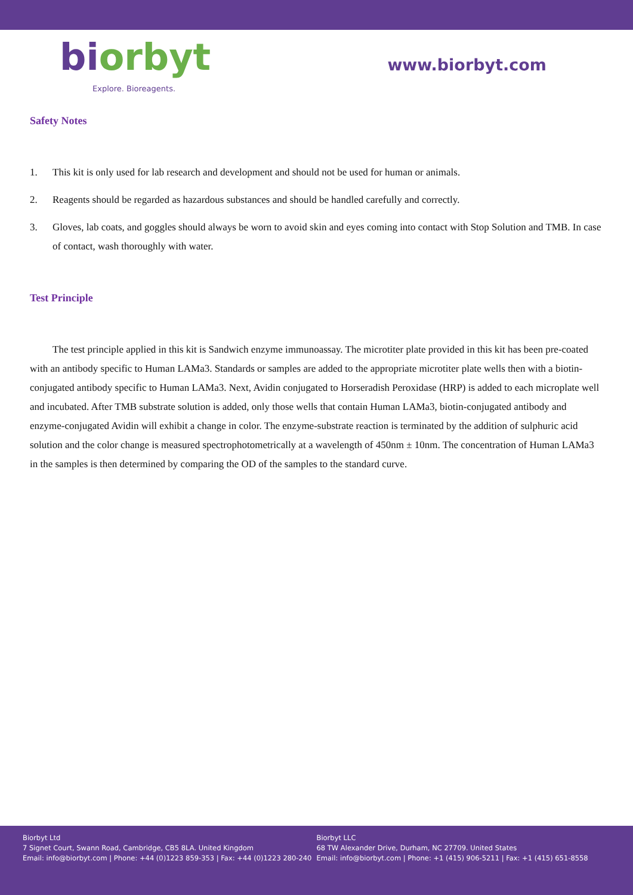biorbyt
Explore. Bioreagents.
www.biorbyt.com
Safety Notes
1. This kit is only used for lab research and development and should not be used for human or animals.
2. Reagents should be regarded as hazardous substances and should be handled carefully and correctly.
3. Gloves, lab coats, and goggles should always be worn to avoid skin and eyes coming into contact with Stop Solution and TMB. In case of contact, wash thoroughly with water.
Test Principle
The test principle applied in this kit is Sandwich enzyme immunoassay. The microtiter plate provided in this kit has been pre-coated with an antibody specific to Human LAMa3. Standards or samples are added to the appropriate microtiter plate wells then with a biotin-conjugated antibody specific to Human LAMa3. Next, Avidin conjugated to Horseradish Peroxidase (HRP) is added to each microplate well and incubated. After TMB substrate solution is added, only those wells that contain Human LAMa3, biotin-conjugated antibody and enzyme-conjugated Avidin will exhibit a change in color. The enzyme-substrate reaction is terminated by the addition of sulphuric acid solution and the color change is measured spectrophotometrically at a wavelength of 450nm ± 10nm. The concentration of Human LAMa3 in the samples is then determined by comparing the OD of the samples to the standard curve.
Biorbyt Ltd
7 Signet Court, Swann Road, Cambridge, CB5 8LA. United Kingdom
Email: info@biorbyt.com | Phone: +44 (0)1223 859-353 | Fax: +44 (0)1223 280-240
Biorbyt LLC
68 TW Alexander Drive, Durham, NC 27709. United States
Email: info@biorbyt.com | Phone: +1 (415) 906-5211 | Fax: +1 (415) 651-8558